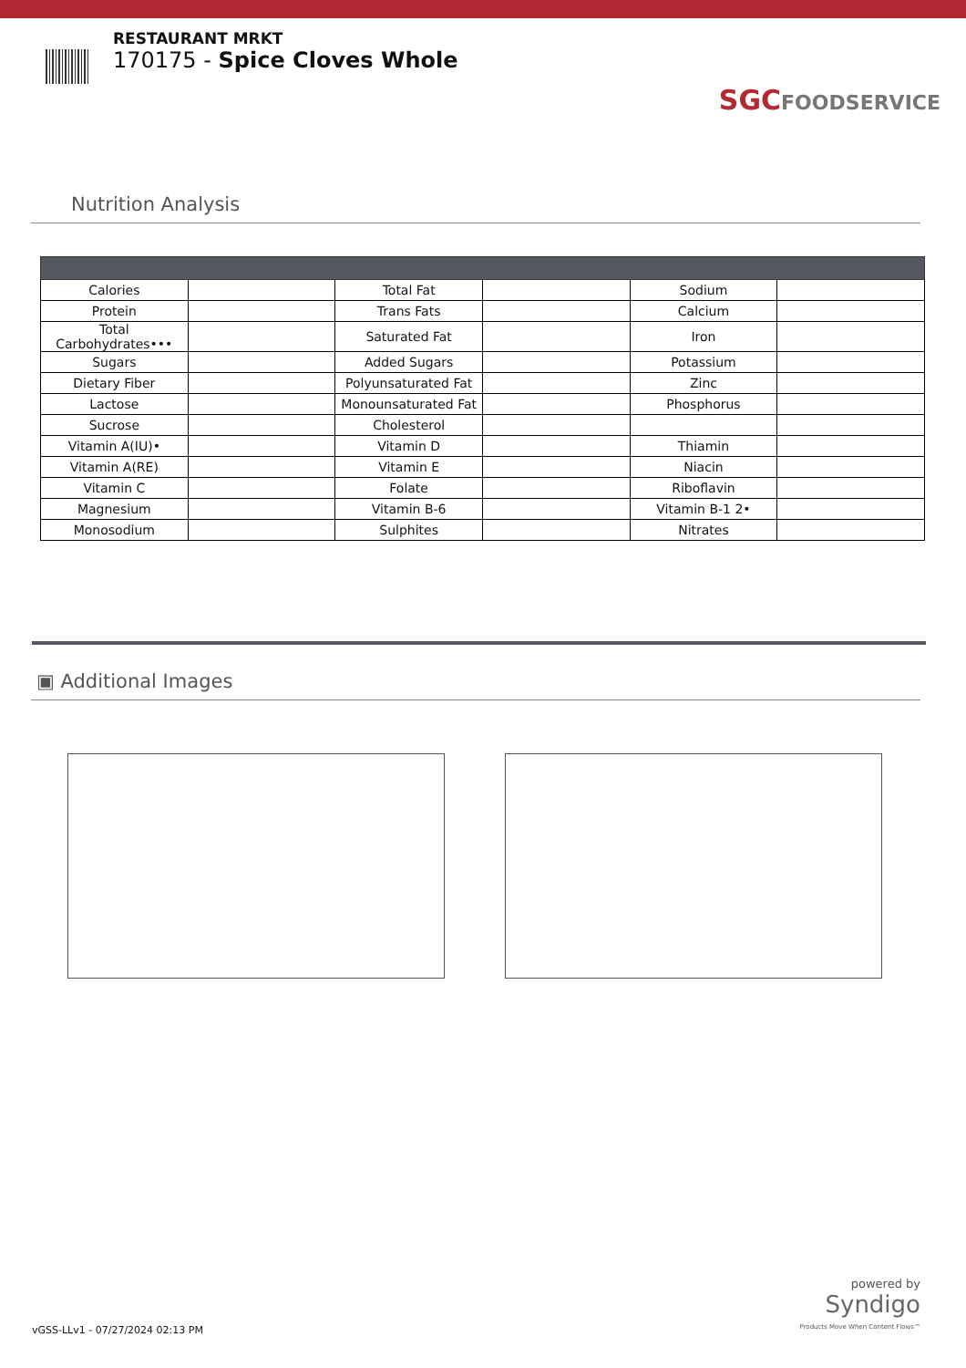RESTAURANT MRKT
170175 - Spice Cloves Whole
SGCFOODSERVICE
Nutrition Analysis
| Calories | | Total Fat | | Sodium | |
| Protein | | Trans Fats | | Calcium | |
| Total Carbohydrates••• | | Saturated Fat | | Iron | |
| Sugars | | Added Sugars | | Potassium | |
| Dietary Fiber | | Polyunsaturated Fat | | Zinc | |
| Lactose | | Monounsaturated Fat | | Phosphorus | |
| Sucrose | | Cholesterol | | | |
| Vitamin A(IU)• | | Vitamin D | | Thiamin | |
| Vitamin A(RE) | | Vitamin E | | Niacin | |
| Vitamin C | | Folate | | Riboflavin | |
| Magnesium | | Vitamin B-6 | | Vitamin B-1 2• | |
| Monosodium | | Sulphites | | Nitrates | |
▣ Additional Images
vGSS-LLv1 - 07/27/2024 02:13 PM
powered by
Syndigo
Products Move When Content Flows™